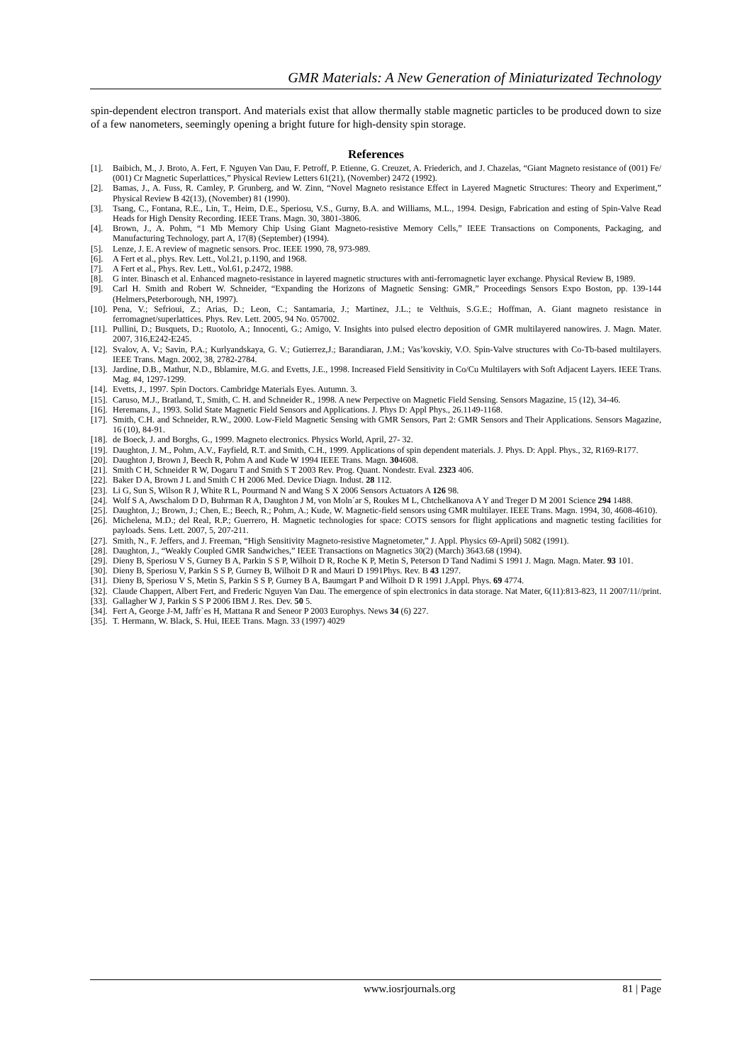GMR Materials: A New Generation of Miniaturizated Technology
spin-dependent electron transport. And materials exist that allow thermally stable magnetic particles to be produced down to size of a few nanometers, seemingly opening a bright future for high-density spin storage.
References
[1]. Baibich, M., J. Broto, A. Fert, F. Nguyen Van Dau, F. Petroff, P. Etienne, G. Creuzet, A. Friederich, and J. Chazelas, “Giant Magneto resistance of (001) Fe/ (001) Cr Magnetic Superlattices,” Physical Review Letters 61(21), (November) 2472 (1992).
[2]. Bamas, J., A. Fuss, R. Camley, P. Grunberg, and W. Zinn, “Novel Magneto resistance Effect in Layered Magnetic Structures: Theory and Experiment,” Physical Review B 42(13), (November) 81 (1990).
[3]. Tsang, C., Fontana, R.E., Lin, T., Heim, D.E., Speriosu, V.S., Gurny, B.A. and Williams, M.L., 1994. Design, Fabrication and esting of Spin-Valve Read Heads for High Density Recording. IEEE Trans. Magn. 30, 3801-3806.
[4]. Brown, J., A. Pohm, “1 Mb Memory Chip Using Giant Magneto-resistive Memory Cells,” IEEE Transactions on Components, Packaging, and Manufacturing Technology, part A, 17(8) (September) (1994).
[5]. Lenze, J. E. A review of magnetic sensors. Proc. IEEE 1990, 78, 973-989.
[6]. A Fert et al., phys. Rev. Lett., Vol.21, p.1190, and 1968.
[7]. A Fert et al., Phys. Rev. Lett., Vol.61, p.2472, 1988.
[8]. G inter. Binasch et al. Enhanced magneto-resistance in layered magnetic structures with anti-ferromagnetic layer exchange. Physical Review B, 1989.
[9]. Carl H. Smith and Robert W. Schneider, “Expanding the Horizons of Magnetic Sensing: GMR,” Proceedings Sensors Expo Boston, pp. 139-144 (Helmers,Peterborough, NH, 1997).
[10]. Pena, V.; Sefrioui, Z.; Arias, D.; Leon, C.; Santamaria, J.; Martinez, J.L.; te Velthuis, S.G.E.; Hoffman, A. Giant magneto resistance in ferromagnet/superlattices. Phys. Rev. Lett. 2005, 94 No. 057002.
[11]. Pullini, D.; Busquets, D.; Ruotolo, A.; Innocenti, G.; Amigo, V. Insights into pulsed electro deposition of GMR multilayered nanowires. J. Magn. Mater. 2007, 316,E242-E245.
[12]. Svalov, A. V.; Savin, P.A.; Kurlyandskaya, G. V.; Gutierrez,J.; Barandiaran, J.M.; Vas’kovskiy, V.O. Spin-Valve structures with Co-Tb-based multilayers. IEEE Trans. Magn. 2002, 38, 2782-2784.
[13]. Jardine, D.B., Mathur, N.D., Bblamire, M.G. and Evetts, J.E., 1998. Increased Field Sensitivity in Co/Cu Multilayers with Soft Adjacent Layers. IEEE Trans. Mag. #4, 1297-1299.
[14]. Evetts, J., 1997. Spin Doctors. Cambridge Materials Eyes. Autumn. 3.
[15]. Caruso, M.J., Bratland, T., Smith, C. H. and Schneider R., 1998. A new Perpective on Magnetic Field Sensing. Sensors Magazine, 15 (12), 34-46.
[16]. Heremans, J., 1993. Solid State Magnetic Field Sensors and Applications. J. Phys D: Appl Phys., 26.1149-1168.
[17]. Smith, C.H. and Schneider, R.W., 2000. Low-Field Magnetic Sensing with GMR Sensors, Part 2: GMR Sensors and Their Applications. Sensors Magazine, 16 (10), 84-91.
[18]. de Boeck, J. and Borghs, G., 1999. Magneto electronics. Physics World, April, 27- 32.
[19]. Daughton, J. M., Pohm, A.V., Fayfield, R.T. and Smith, C.H., 1999. Applications of spin dependent materials. J. Phys. D: Appl. Phys., 32, R169-R177.
[20]. Daughton J, Brown J, Beech R, Pohm A and Kude W 1994 IEEE Trans. Magn. 304608.
[21]. Smith C H, Schneider R W, Dogaru T and Smith S T 2003 Rev. Prog. Quant. Nondestr. Eval. 2323 406.
[22]. Baker D A, Brown J L and Smith C H 2006 Med. Device Diagn. Indust. 28 112.
[23]. Li G, Sun S, Wilson R J, White R L, Pourmand N and Wang S X 2006 Sensors Actuators A 126 98.
[24]. Wolf S A, Awschalom D D, Buhrman R A, Daughton J M, von Moln´ar S, Roukes M L, Chtchelkanova A Y and Treger D M 2001 Science 294 1488.
[25]. Daughton, J.; Brown, J.; Chen, E.; Beech, R.; Pohm, A.; Kude, W. Magnetic-field sensors using GMR multilayer. IEEE Trans. Magn. 1994, 30, 4608-4610).
[26]. Michelena, M.D.; del Real, R.P.; Guerrero, H. Magnetic technologies for space: COTS sensors for flight applications and magnetic testing facilities for payloads. Sens. Lett. 2007, 5, 207-211.
[27]. Smith, N., F. Jeffers, and J. Freeman, “High Sensitivity Magneto-resistive Magnetometer,” J. Appl. Physics 69-April) 5082 (1991).
[28]. Daughton, J., “Weakly Coupled GMR Sandwiches,” IEEE Transactions on Magnetics 30(2) (March) 3643.68 (1994).
[29]. Dieny B, Speriosu V S, Gurney B A, Parkin S S P, Wilhoit D R, Roche K P, Metin S, Peterson D Tand Nadimi S 1991 J. Magn. Magn. Mater. 93 101.
[30]. Dieny B, Speriosu V, Parkin S S P, Gurney B, Wilhoit D R and Mauri D 1991Phys. Rev. B 43 1297.
[31]. Dieny B, Speriosu V S, Metin S, Parkin S S P, Gurney B A, Baumgart P and Wilhoit D R 1991 J.Appl. Phys. 69 4774.
[32]. Claude Chappert, Albert Fert, and Frederic Nguyen Van Dau. The emergence of spin electronics in data storage. Nat Mater, 6(11):813-823, 11 2007/11//print.
[33]. Gallagher W J, Parkin S S P 2006 IBM J. Res. Dev. 50 5.
[34]. Fert A, George J-M, Jaffr`es H, Mattana R and Seneor P 2003 Europhys. News 34 (6) 227.
[35]. T. Hermann, W. Black, S. Hui, IEEE Trans. Magn. 33 (1997) 4029
www.iosrjournals.org 81 | Page